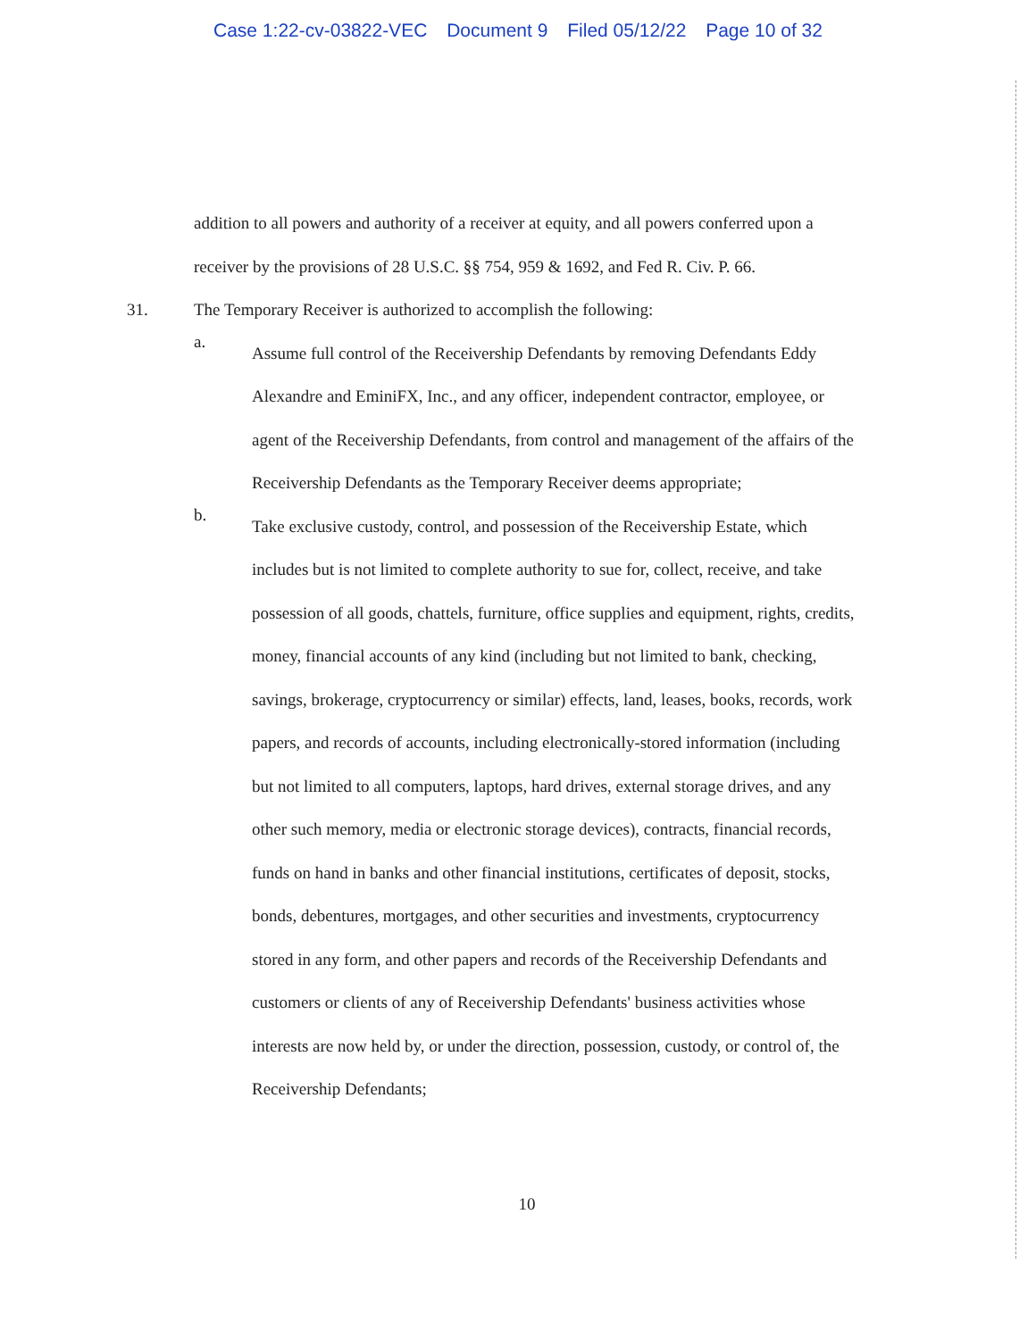Case 1:22-cv-03822-VEC Document 9 Filed 05/12/22 Page 10 of 32
addition to all powers and authority of a receiver at equity, and all powers conferred upon a receiver by the provisions of 28 U.S.C. §§ 754, 959 & 1692, and Fed R. Civ. P. 66.
31. The Temporary Receiver is authorized to accomplish the following:
a.
Assume full control of the Receivership Defendants by removing Defendants Eddy Alexandre and EminiFX, Inc., and any officer, independent contractor, employee, or agent of the Receivership Defendants, from control and management of the affairs of the Receivership Defendants as the Temporary Receiver deems appropriate;
b.
Take exclusive custody, control, and possession of the Receivership Estate, which includes but is not limited to complete authority to sue for, collect, receive, and take possession of all goods, chattels, furniture, office supplies and equipment, rights, credits, money, financial accounts of any kind (including but not limited to bank, checking, savings, brokerage, cryptocurrency or similar) effects, land, leases, books, records, work papers, and records of accounts, including electronically-stored information (including but not limited to all computers, laptops, hard drives, external storage drives, and any other such memory, media or electronic storage devices), contracts, financial records, funds on hand in banks and other financial institutions, certificates of deposit, stocks, bonds, debentures, mortgages, and other securities and investments, cryptocurrency stored in any form, and other papers and records of the Receivership Defendants and customers or clients of any of Receivership Defendants' business activities whose interests are now held by, or under the direction, possession, custody, or control of, the Receivership Defendants;
10